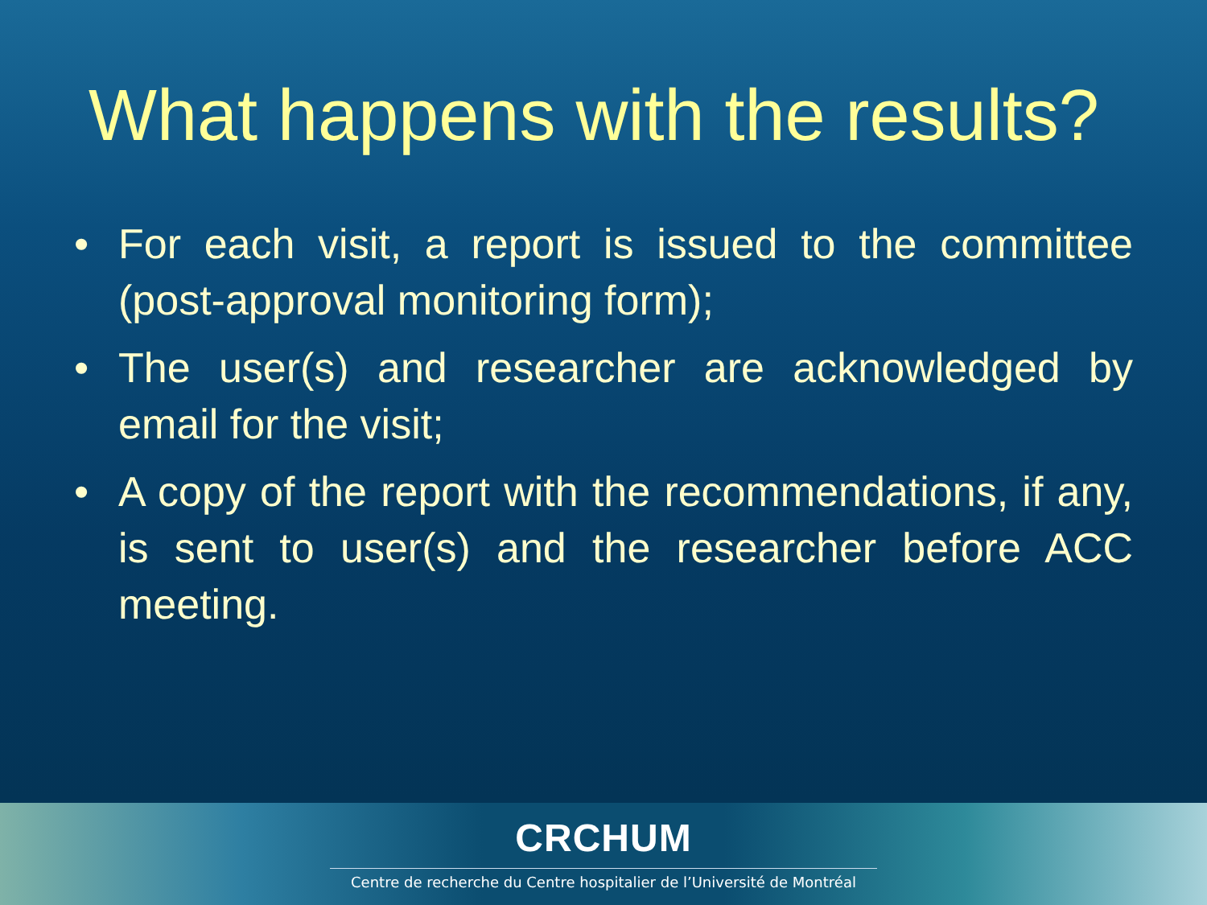What happens with the results?
• For each visit, a report is issued to the committee (post-approval monitoring form);
• The user(s) and researcher are acknowledged by email for the visit;
• A copy of the report with the recommendations, if any, is sent to user(s) and the researcher before ACC meeting.
CRCHUM
Centre de recherche du Centre hospitalier de l’Université de Montréal